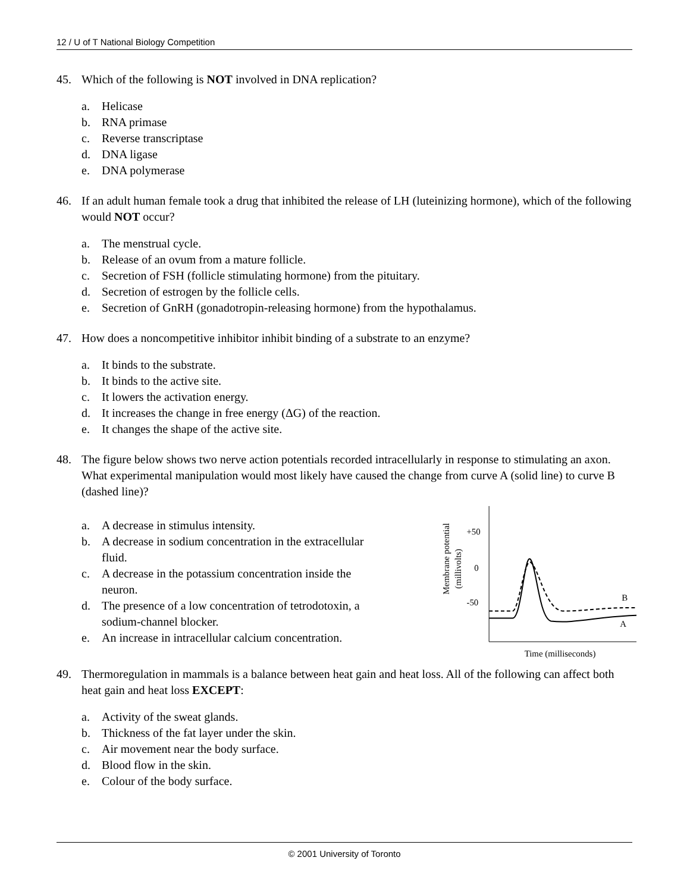12 / U of T National Biology Competition
45. Which of the following is NOT involved in DNA replication?
a. Helicase
b. RNA primase
c. Reverse transcriptase
d. DNA ligase
e. DNA polymerase
46. If an adult human female took a drug that inhibited the release of LH (luteinizing hormone), which of the following would NOT occur?
a. The menstrual cycle.
b. Release of an ovum from a mature follicle.
c. Secretion of FSH (follicle stimulating hormone) from the pituitary.
d. Secretion of estrogen by the follicle cells.
e. Secretion of GnRH (gonadotropin-releasing hormone) from the hypothalamus.
47. How does a noncompetitive inhibitor inhibit binding of a substrate to an enzyme?
a. It binds to the substrate.
b. It binds to the active site.
c. It lowers the activation energy.
d. It increases the change in free energy (ΔG) of the reaction.
e. It changes the shape of the active site.
48. The figure below shows two nerve action potentials recorded intracellularly in response to stimulating an axon. What experimental manipulation would most likely have caused the change from curve A (solid line) to curve B (dashed line)?
a. A decrease in stimulus intensity.
b. A decrease in sodium concentration in the extracellular fluid.
c. A decrease in the potassium concentration inside the neuron.
d. The presence of a low concentration of tetrodotoxin, a sodium-channel blocker.
e. An increase in intracellular calcium concentration.
Membrane potential
(millivolts)
+50
0
-50
B
A
Time (milliseconds)
49. Thermoregulation in mammals is a balance between heat gain and heat loss. All of the following can affect both heat gain and heat loss EXCEPT:
a. Activity of the sweat glands.
b. Thickness of the fat layer under the skin.
c. Air movement near the body surface.
d. Blood flow in the skin.
e. Colour of the body surface.
© 2001 University of Toronto